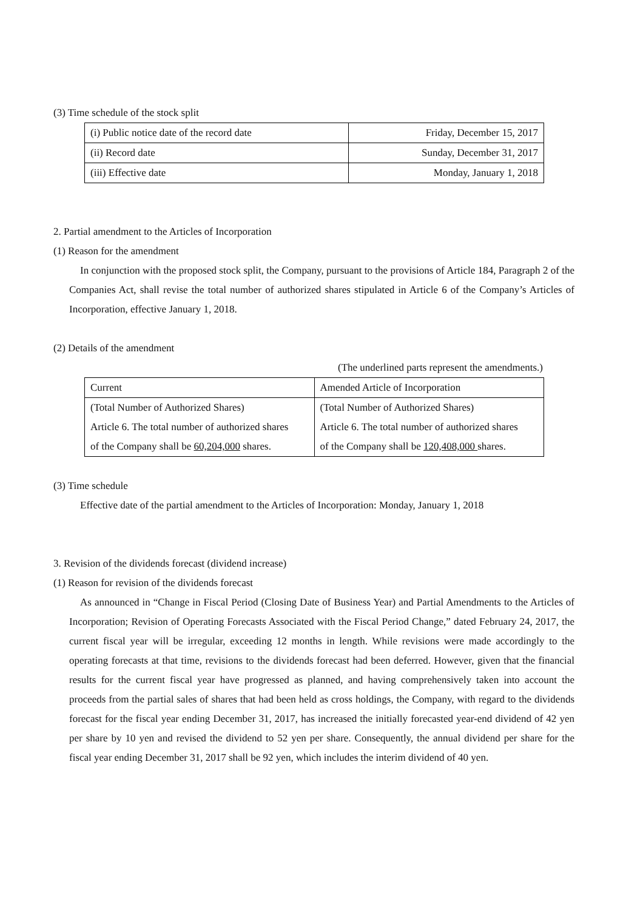(3) Time schedule of the stock split
| (i) Public notice date of the record date | Friday, December 15, 2017 |
| (ii) Record date | Sunday, December 31, 2017 |
| (iii) Effective date | Monday, January 1, 2018 |
2. Partial amendment to the Articles of Incorporation
(1) Reason for the amendment
In conjunction with the proposed stock split, the Company, pursuant to the provisions of Article 184, Paragraph 2 of the Companies Act, shall revise the total number of authorized shares stipulated in Article 6 of the Company’s Articles of Incorporation, effective January 1, 2018.
(2) Details of the amendment
(The underlined parts represent the amendments.)
| Current | Amended Article of Incorporation |
| (Total Number of Authorized Shares) | (Total Number of Authorized Shares) |
| Article 6. The total number of authorized shares | Article 6. The total number of authorized shares |
| of the Company shall be 60,204,000 shares. | of the Company shall be 120,408,000 shares. |
(3) Time schedule
Effective date of the partial amendment to the Articles of Incorporation: Monday, January 1, 2018
3. Revision of the dividends forecast (dividend increase)
(1) Reason for revision of the dividends forecast
As announced in “Change in Fiscal Period (Closing Date of Business Year) and Partial Amendments to the Articles of Incorporation; Revision of Operating Forecasts Associated with the Fiscal Period Change,” dated February 24, 2017, the current fiscal year will be irregular, exceeding 12 months in length. While revisions were made accordingly to the operating forecasts at that time, revisions to the dividends forecast had been deferred. However, given that the financial results for the current fiscal year have progressed as planned, and having comprehensively taken into account the proceeds from the partial sales of shares that had been held as cross holdings, the Company, with regard to the dividends forecast for the fiscal year ending December 31, 2017, has increased the initially forecasted year-end dividend of 42 yen per share by 10 yen and revised the dividend to 52 yen per share. Consequently, the annual dividend per share for the fiscal year ending December 31, 2017 shall be 92 yen, which includes the interim dividend of 40 yen.